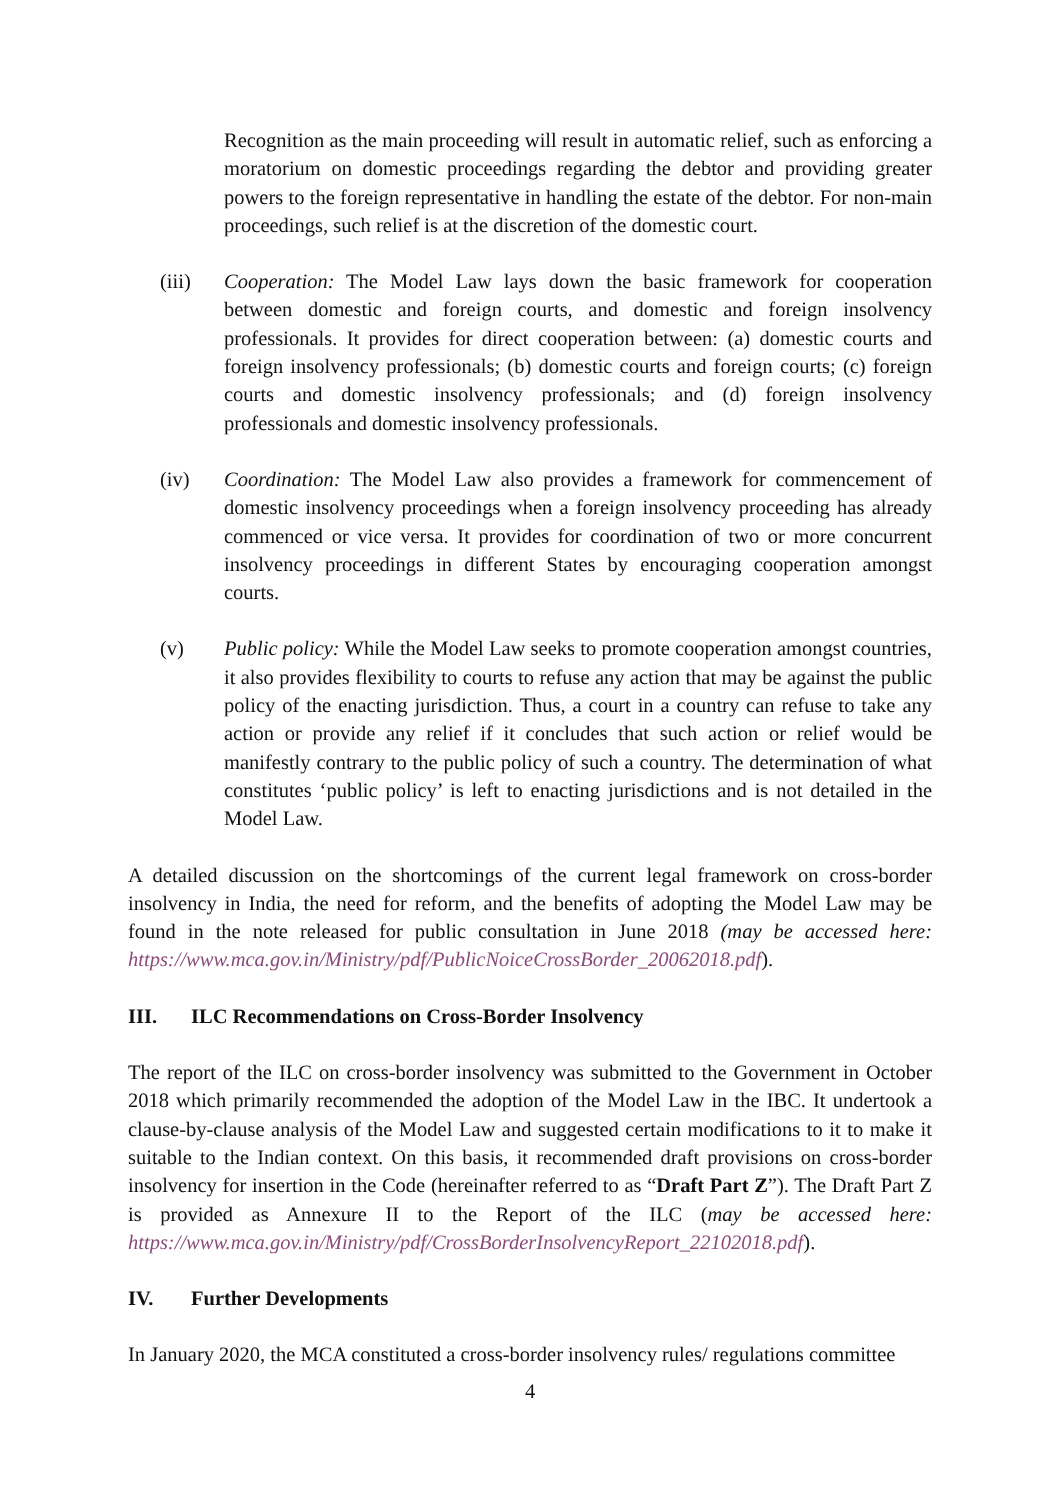Recognition as the main proceeding will result in automatic relief, such as enforcing a moratorium on domestic proceedings regarding the debtor and providing greater powers to the foreign representative in handling the estate of the debtor. For non-main proceedings, such relief is at the discretion of the domestic court.
(iii) Cooperation: The Model Law lays down the basic framework for cooperation between domestic and foreign courts, and domestic and foreign insolvency professionals. It provides for direct cooperation between: (a) domestic courts and foreign insolvency professionals; (b) domestic courts and foreign courts; (c) foreign courts and domestic insolvency professionals; and (d) foreign insolvency professionals and domestic insolvency professionals.
(iv) Coordination: The Model Law also provides a framework for commencement of domestic insolvency proceedings when a foreign insolvency proceeding has already commenced or vice versa. It provides for coordination of two or more concurrent insolvency proceedings in different States by encouraging cooperation amongst courts.
(v) Public policy: While the Model Law seeks to promote cooperation amongst countries, it also provides flexibility to courts to refuse any action that may be against the public policy of the enacting jurisdiction. Thus, a court in a country can refuse to take any action or provide any relief if it concludes that such action or relief would be manifestly contrary to the public policy of such a country. The determination of what constitutes ‘public policy’ is left to enacting jurisdictions and is not detailed in the Model Law.
A detailed discussion on the shortcomings of the current legal framework on cross-border insolvency in India, the need for reform, and the benefits of adopting the Model Law may be found in the note released for public consultation in June 2018 (may be accessed here: https://www.mca.gov.in/Ministry/pdf/PublicNoiceCrossBorder_20062018.pdf).
III. ILC Recommendations on Cross-Border Insolvency
The report of the ILC on cross-border insolvency was submitted to the Government in October 2018 which primarily recommended the adoption of the Model Law in the IBC. It undertook a clause-by-clause analysis of the Model Law and suggested certain modifications to it to make it suitable to the Indian context. On this basis, it recommended draft provisions on cross-border insolvency for insertion in the Code (hereinafter referred to as “Draft Part Z”). The Draft Part Z is provided as Annexure II to the Report of the ILC (may be accessed here: https://www.mca.gov.in/Ministry/pdf/CrossBorderInsolvencyReport_22102018.pdf).
IV. Further Developments
In January 2020, the MCA constituted a cross-border insolvency rules/ regulations committee
4